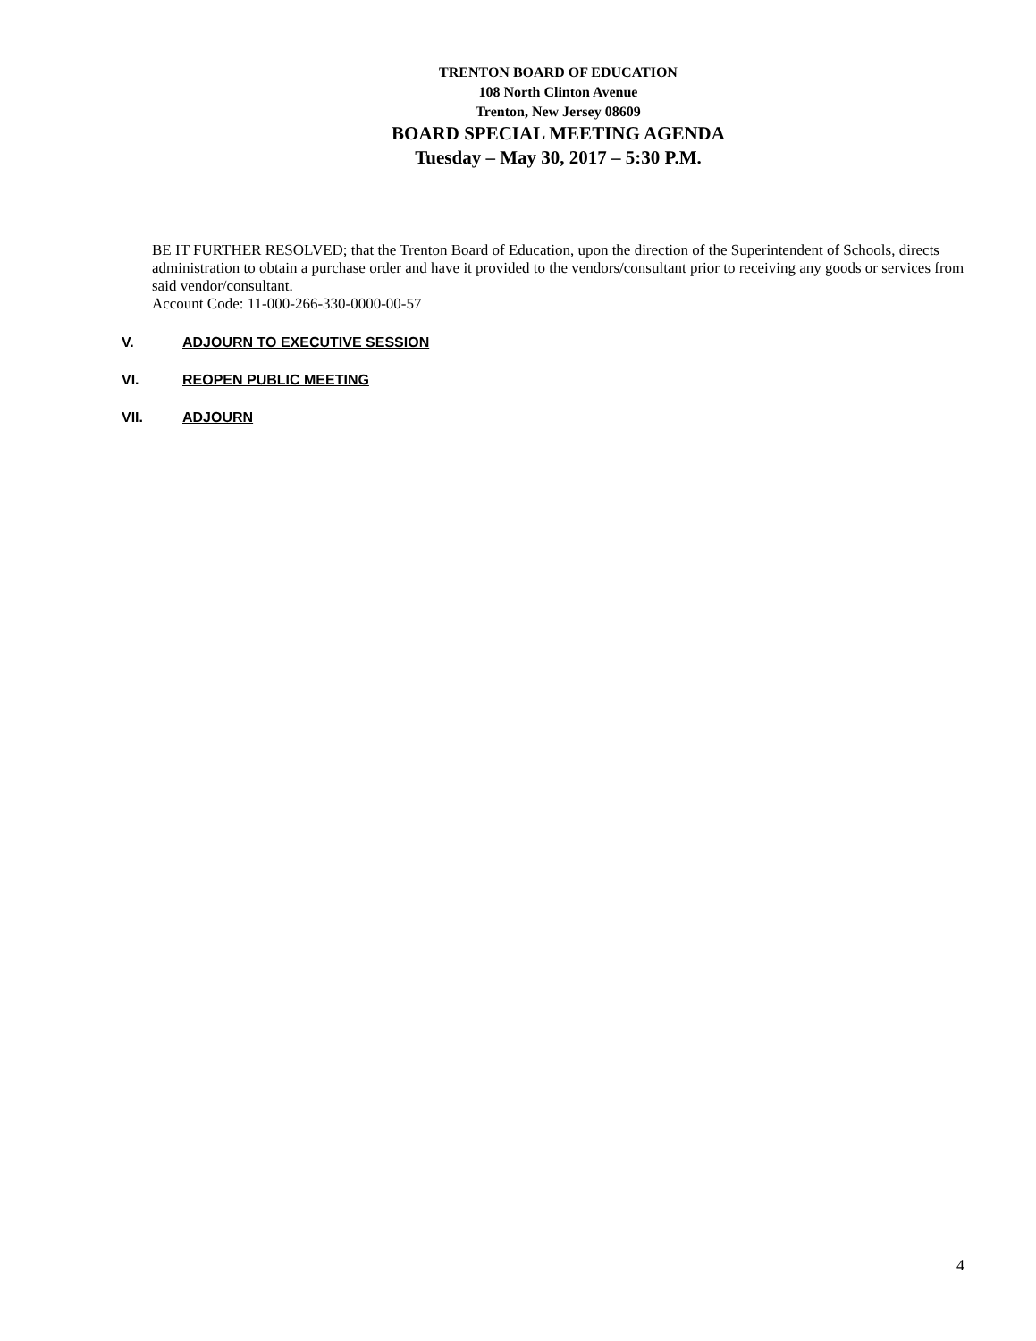TRENTON BOARD OF EDUCATION
108 North Clinton Avenue
Trenton, New Jersey 08609
BOARD SPECIAL MEETING AGENDA
Tuesday – May 30, 2017 – 5:30 P.M.
BE IT FURTHER RESOLVED; that the Trenton Board of Education, upon the direction of the Superintendent of Schools, directs administration to obtain a purchase order and have it provided to the vendors/consultant prior to receiving any goods or services from said vendor/consultant.
Account Code: 11-000-266-330-0000-00-57
V. ADJOURN TO EXECUTIVE SESSION
VI. REOPEN PUBLIC MEETING
VII. ADJOURN
4